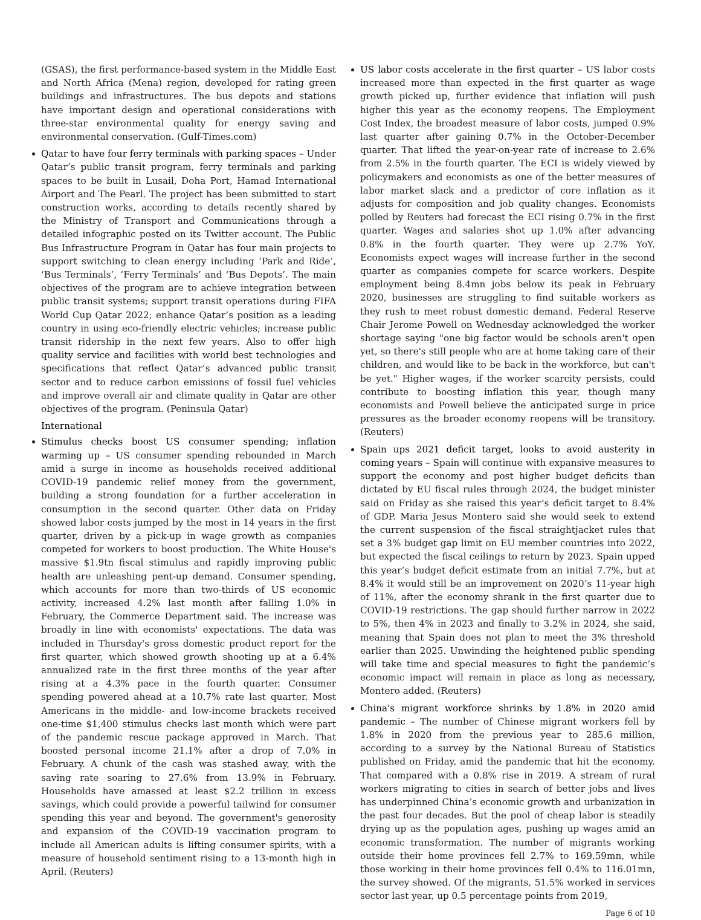(GSAS), the first performance-based system in the Middle East and North Africa (Mena) region, developed for rating green buildings and infrastructures. The bus depots and stations have important design and operational considerations with three-star environmental quality for energy saving and environmental conservation. (Gulf-Times.com)
Qatar to have four ferry terminals with parking spaces – Under Qatar’s public transit program, ferry terminals and parking spaces to be built in Lusail, Doha Port, Hamad International Airport and The Pearl. The project has been submitted to start construction works, according to details recently shared by the Ministry of Transport and Communications through a detailed infographic posted on its Twitter account. The Public Bus Infrastructure Program in Qatar has four main projects to support switching to clean energy including ‘Park and Ride’, ‘Bus Terminals’, ‘Ferry Terminals’ and ‘Bus Depots’. The main objectives of the program are to achieve integration between public transit systems; support transit operations during FIFA World Cup Qatar 2022; enhance Qatar’s position as a leading country in using eco-friendly electric vehicles; increase public transit ridership in the next few years. Also to offer high quality service and facilities with world best technologies and specifications that reflect Qatar’s advanced public transit sector and to reduce carbon emissions of fossil fuel vehicles and improve overall air and climate quality in Qatar are other objectives of the program. (Peninsula Qatar)
International
Stimulus checks boost US consumer spending; inflation warming up – US consumer spending rebounded in March amid a surge in income as households received additional COVID-19 pandemic relief money from the government, building a strong foundation for a further acceleration in consumption in the second quarter. Other data on Friday showed labor costs jumped by the most in 14 years in the first quarter, driven by a pick-up in wage growth as companies competed for workers to boost production. The White House's massive $1.9tn fiscal stimulus and rapidly improving public health are unleashing pent-up demand. Consumer spending, which accounts for more than two-thirds of US economic activity, increased 4.2% last month after falling 1.0% in February, the Commerce Department said. The increase was broadly in line with economists' expectations. The data was included in Thursday's gross domestic product report for the first quarter, which showed growth shooting up at a 6.4% annualized rate in the first three months of the year after rising at a 4.3% pace in the fourth quarter. Consumer spending powered ahead at a 10.7% rate last quarter. Most Americans in the middle- and low-income brackets received one-time $1,400 stimulus checks last month which were part of the pandemic rescue package approved in March. That boosted personal income 21.1% after a drop of 7.0% in February. A chunk of the cash was stashed away, with the saving rate soaring to 27.6% from 13.9% in February. Households have amassed at least $2.2 trillion in excess savings, which could provide a powerful tailwind for consumer spending this year and beyond. The government's generosity and expansion of the COVID-19 vaccination program to include all American adults is lifting consumer spirits, with a measure of household sentiment rising to a 13-month high in April. (Reuters)
US labor costs accelerate in the first quarter – US labor costs increased more than expected in the first quarter as wage growth picked up, further evidence that inflation will push higher this year as the economy reopens. The Employment Cost Index, the broadest measure of labor costs, jumped 0.9% last quarter after gaining 0.7% in the October-December quarter. That lifted the year-on-year rate of increase to 2.6% from 2.5% in the fourth quarter. The ECI is widely viewed by policymakers and economists as one of the better measures of labor market slack and a predictor of core inflation as it adjusts for composition and job quality changes. Economists polled by Reuters had forecast the ECI rising 0.7% in the first quarter. Wages and salaries shot up 1.0% after advancing 0.8% in the fourth quarter. They were up 2.7% YoY. Economists expect wages will increase further in the second quarter as companies compete for scarce workers. Despite employment being 8.4mn jobs below its peak in February 2020, businesses are struggling to find suitable workers as they rush to meet robust domestic demand. Federal Reserve Chair Jerome Powell on Wednesday acknowledged the worker shortage saying "one big factor would be schools aren't open yet, so there's still people who are at home taking care of their children, and would like to be back in the workforce, but can't be yet." Higher wages, if the worker scarcity persists, could contribute to boosting inflation this year, though many economists and Powell believe the anticipated surge in price pressures as the broader economy reopens will be transitory. (Reuters)
Spain ups 2021 deficit target, looks to avoid austerity in coming years – Spain will continue with expansive measures to support the economy and post higher budget deficits than dictated by EU fiscal rules through 2024, the budget minister said on Friday as she raised this year’s deficit target to 8.4% of GDP. Maria Jesus Montero said she would seek to extend the current suspension of the fiscal straightjacket rules that set a 3% budget gap limit on EU member countries into 2022, but expected the fiscal ceilings to return by 2023. Spain upped this year’s budget deficit estimate from an initial 7.7%, but at 8.4% it would still be an improvement on 2020’s 11-year high of 11%, after the economy shrank in the first quarter due to COVID-19 restrictions. The gap should further narrow in 2022 to 5%, then 4% in 2023 and finally to 3.2% in 2024, she said, meaning that Spain does not plan to meet the 3% threshold earlier than 2025. Unwinding the heightened public spending will take time and special measures to fight the pandemic’s economic impact will remain in place as long as necessary, Montero added. (Reuters)
China's migrant workforce shrinks by 1.8% in 2020 amid pandemic – The number of Chinese migrant workers fell by 1.8% in 2020 from the previous year to 285.6 million, according to a survey by the National Bureau of Statistics published on Friday, amid the pandemic that hit the economy. That compared with a 0.8% rise in 2019. A stream of rural workers migrating to cities in search of better jobs and lives has underpinned China’s economic growth and urbanization in the past four decades. But the pool of cheap labor is steadily drying up as the population ages, pushing up wages amid an economic transformation. The number of migrants working outside their home provinces fell 2.7% to 169.59mn, while those working in their home provinces fell 0.4% to 116.01mn, the survey showed. Of the migrants, 51.5% worked in services sector last year, up 0.5 percentage points from 2019,
Page 6 of 10